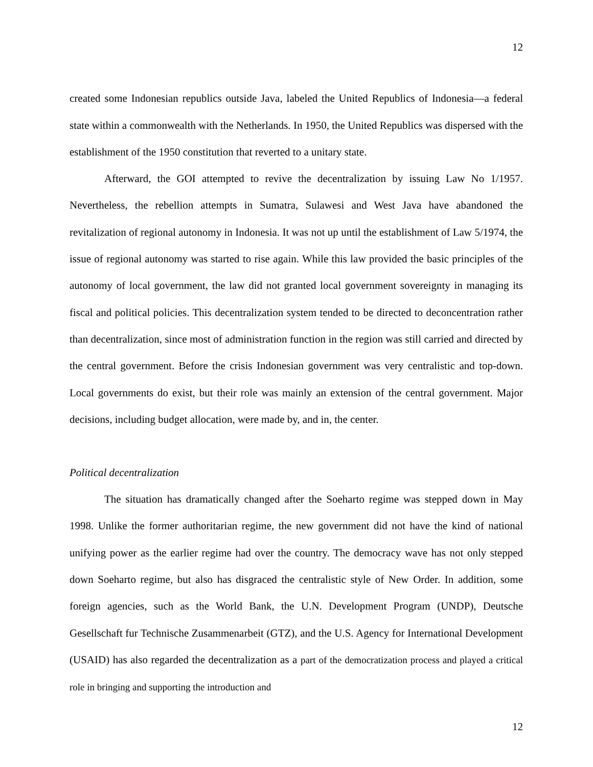12
created some Indonesian republics outside Java, labeled the United Republics of Indonesia—a federal state within a commonwealth with the Netherlands. In 1950, the United Republics was dispersed with the establishment of the 1950 constitution that reverted to a unitary state.
Afterward, the GOI attempted to revive the decentralization by issuing Law No 1/1957. Nevertheless, the rebellion attempts in Sumatra, Sulawesi and West Java have abandoned the revitalization of regional autonomy in Indonesia. It was not up until the establishment of Law 5/1974, the issue of regional autonomy was started to rise again. While this law provided the basic principles of the autonomy of local government, the law did not granted local government sovereignty in managing its fiscal and political policies. This decentralization system tended to be directed to deconcentration rather than decentralization, since most of administration function in the region was still carried and directed by the central government. Before the crisis Indonesian government was very centralistic and top-down. Local governments do exist, but their role was mainly an extension of the central government. Major decisions, including budget allocation, were made by, and in, the center.
Political decentralization
The situation has dramatically changed after the Soeharto regime was stepped down in May 1998. Unlike the former authoritarian regime, the new government did not have the kind of national unifying power as the earlier regime had over the country. The democracy wave has not only stepped down Soeharto regime, but also has disgraced the centralistic style of New Order. In addition, some foreign agencies, such as the World Bank, the U.N. Development Program (UNDP), Deutsche Gesellschaft fur Technische Zusammenarbeit (GTZ), and the U.S. Agency for International Development (USAID) has also regarded the decentralization as a part of the democratization process and played a critical role in bringing and supporting the introduction and
12